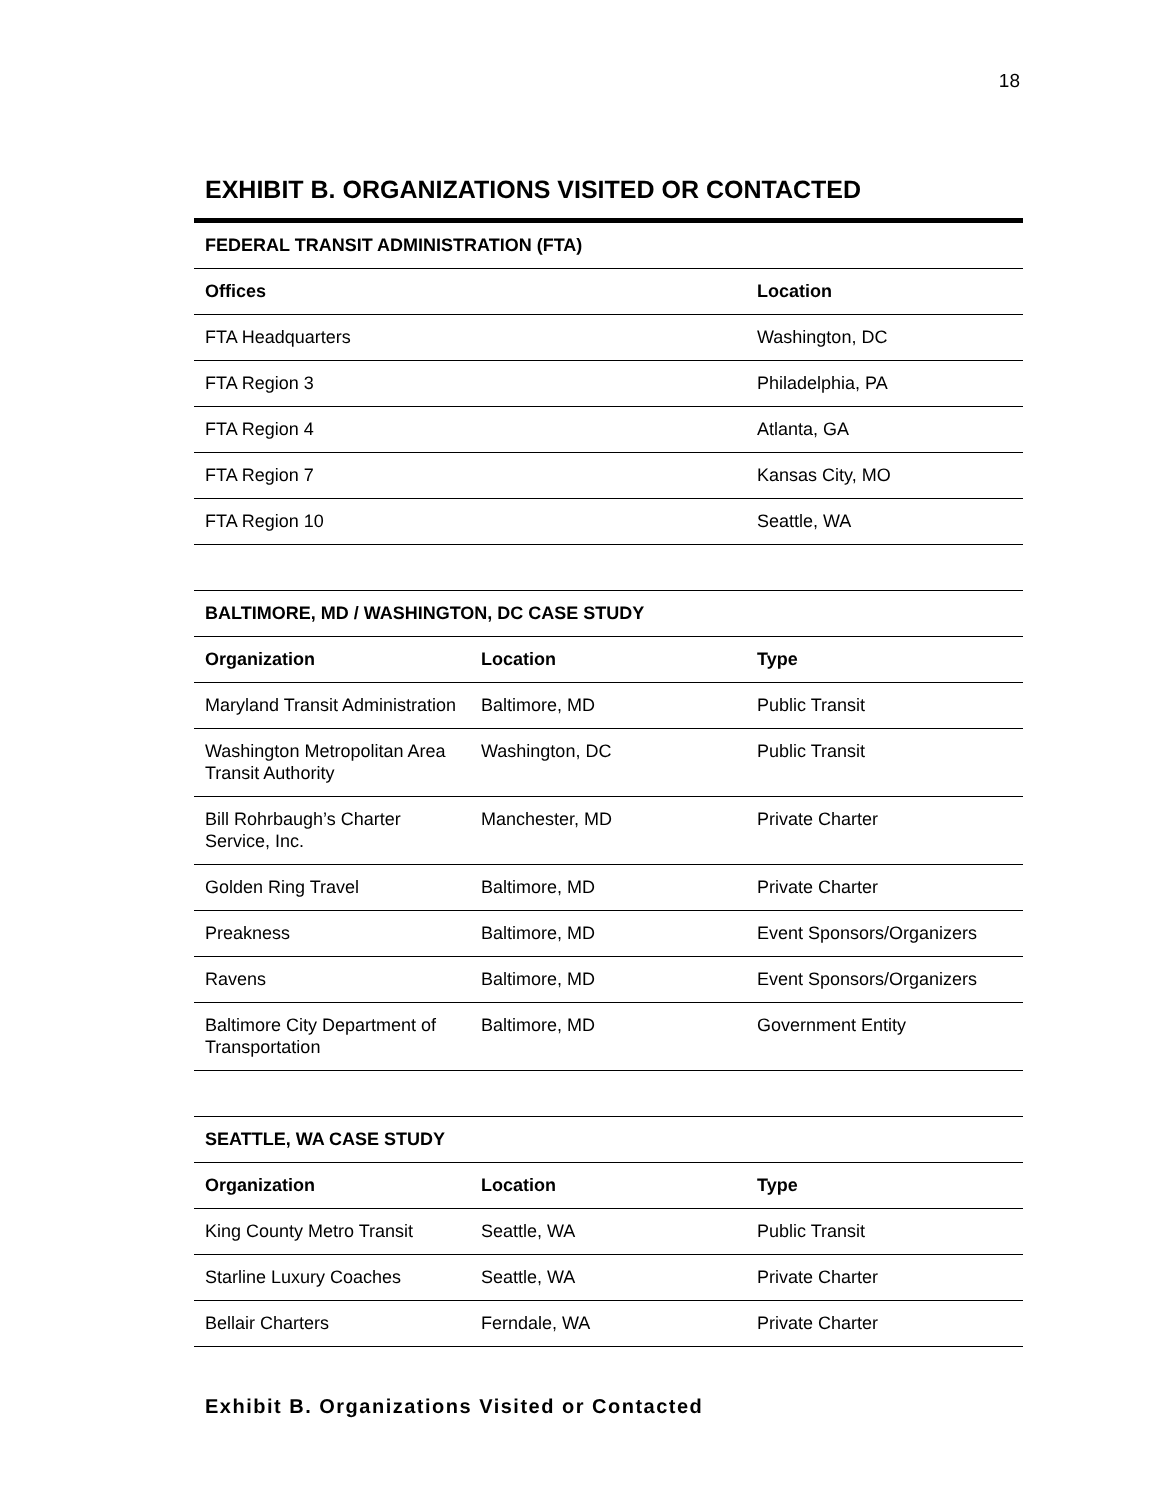18
EXHIBIT B. ORGANIZATIONS VISITED OR CONTACTED
| FEDERAL TRANSIT ADMINISTRATION (FTA) | |
| Offices | Location |
| FTA Headquarters | Washington, DC |
| FTA Region 3 | Philadelphia, PA |
| FTA Region 4 | Atlanta, GA |
| FTA Region 7 | Kansas City, MO |
| FTA Region 10 | Seattle, WA |
| BALTIMORE, MD / WASHINGTON, DC CASE STUDY | | |
| Organization | Location | Type |
| Maryland Transit Administration | Baltimore, MD | Public Transit |
| Washington Metropolitan Area Transit Authority | Washington, DC | Public Transit |
| Bill Rohrbaugh’s Charter Service, Inc. | Manchester, MD | Private Charter |
| Golden Ring Travel | Baltimore, MD | Private Charter |
| Preakness | Baltimore, MD | Event Sponsors/Organizers |
| Ravens | Baltimore, MD | Event Sponsors/Organizers |
| Baltimore City Department of Transportation | Baltimore, MD | Government Entity |
| SEATTLE, WA CASE STUDY | | |
| Organization | Location | Type |
| King County Metro Transit | Seattle, WA | Public Transit |
| Starline Luxury Coaches | Seattle, WA | Private Charter |
| Bellair Charters | Ferndale, WA | Private Charter |
Exhibit B. Organizations Visited or Contacted